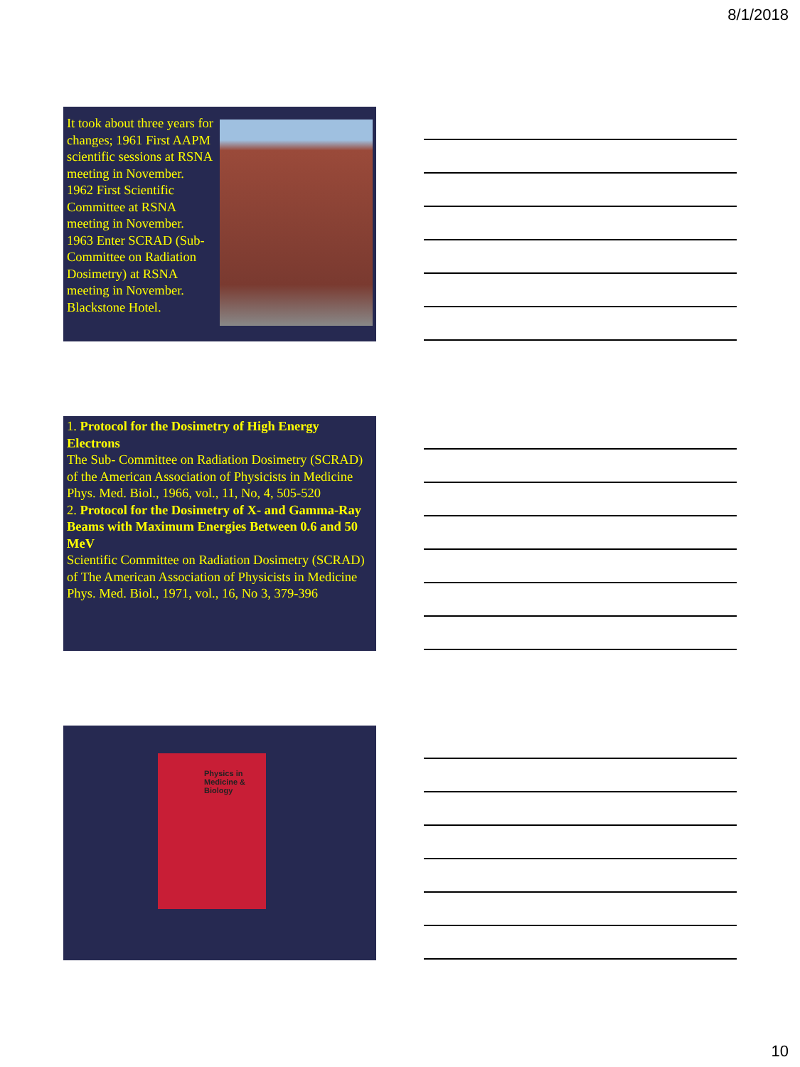8/1/2018
It took about three years for changes; 1961 First AAPM scientific sessions at RSNA meeting in November.
1962 First Scientific Committee at RSNA meeting in November.
1963 Enter SCRAD (Sub-Committee on Radiation Dosimetry) at RSNA meeting in November.
Blackstone Hotel.
1. Protocol for the Dosimetry of High Energy Electrons
The Sub- Committee on Radiation Dosimetry (SCRAD) of the American Association of Physicists in Medicine
Phys. Med. Biol., 1966, vol., 11, No, 4, 505-520
2. Protocol for the Dosimetry of X- and Gamma-Ray Beams with Maximum Energies Between 0.6 and 50 MeV
Scientific Committee on Radiation Dosimetry (SCRAD) of The American Association of Physicists in Medicine
Phys. Med. Biol., 1971, vol., 16, No 3, 379-396
Physics in
Medicine &
Biology
10